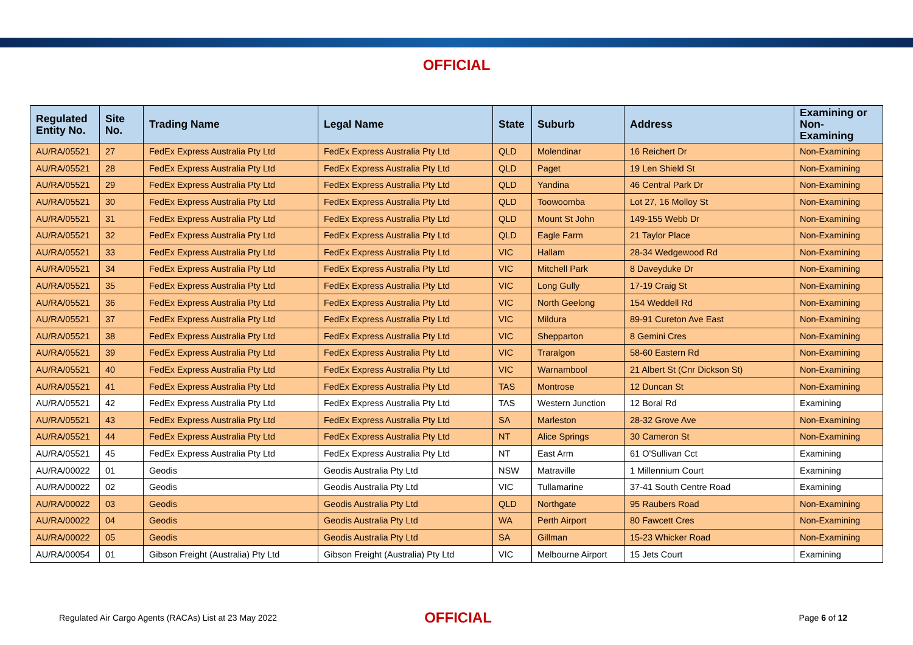OFFICIAL
| Regulated Entity No. | Site No. | Trading Name | Legal Name | State | Suburb | Address | Examining or Non-Examining |
| --- | --- | --- | --- | --- | --- | --- | --- |
| AU/RA/05521 | 27 | FedEx Express Australia Pty Ltd | FedEx Express Australia Pty Ltd | QLD | Molendinar | 16 Reichert Dr | Non-Examining |
| AU/RA/05521 | 28 | FedEx Express Australia Pty Ltd | FedEx Express Australia Pty Ltd | QLD | Paget | 19 Len Shield St | Non-Examining |
| AU/RA/05521 | 29 | FedEx Express Australia Pty Ltd | FedEx Express Australia Pty Ltd | QLD | Yandina | 46 Central Park Dr | Non-Examining |
| AU/RA/05521 | 30 | FedEx Express Australia Pty Ltd | FedEx Express Australia Pty Ltd | QLD | Toowoomba | Lot 27, 16 Molloy St | Non-Examining |
| AU/RA/05521 | 31 | FedEx Express Australia Pty Ltd | FedEx Express Australia Pty Ltd | QLD | Mount St John | 149-155 Webb Dr | Non-Examining |
| AU/RA/05521 | 32 | FedEx Express Australia Pty Ltd | FedEx Express Australia Pty Ltd | QLD | Eagle Farm | 21 Taylor Place | Non-Examining |
| AU/RA/05521 | 33 | FedEx Express Australia Pty Ltd | FedEx Express Australia Pty Ltd | VIC | Hallam | 28-34 Wedgewood Rd | Non-Examining |
| AU/RA/05521 | 34 | FedEx Express Australia Pty Ltd | FedEx Express Australia Pty Ltd | VIC | Mitchell Park | 8 Daveyduke Dr | Non-Examining |
| AU/RA/05521 | 35 | FedEx Express Australia Pty Ltd | FedEx Express Australia Pty Ltd | VIC | Long Gully | 17-19 Craig St | Non-Examining |
| AU/RA/05521 | 36 | FedEx Express Australia Pty Ltd | FedEx Express Australia Pty Ltd | VIC | North Geelong | 154 Weddell Rd | Non-Examining |
| AU/RA/05521 | 37 | FedEx Express Australia Pty Ltd | FedEx Express Australia Pty Ltd | VIC | Mildura | 89-91 Cureton Ave East | Non-Examining |
| AU/RA/05521 | 38 | FedEx Express Australia Pty Ltd | FedEx Express Australia Pty Ltd | VIC | Shepparton | 8 Gemini Cres | Non-Examining |
| AU/RA/05521 | 39 | FedEx Express Australia Pty Ltd | FedEx Express Australia Pty Ltd | VIC | Traralgon | 58-60 Eastern Rd | Non-Examining |
| AU/RA/05521 | 40 | FedEx Express Australia Pty Ltd | FedEx Express Australia Pty Ltd | VIC | Warnambool | 21 Albert St (Cnr Dickson St) | Non-Examining |
| AU/RA/05521 | 41 | FedEx Express Australia Pty Ltd | FedEx Express Australia Pty Ltd | TAS | Montrose | 12 Duncan St | Non-Examining |
| AU/RA/05521 | 42 | FedEx Express Australia Pty Ltd | FedEx Express Australia Pty Ltd | TAS | Western Junction | 12 Boral Rd | Examining |
| AU/RA/05521 | 43 | FedEx Express Australia Pty Ltd | FedEx Express Australia Pty Ltd | SA | Marleston | 28-32 Grove Ave | Non-Examining |
| AU/RA/05521 | 44 | FedEx Express Australia Pty Ltd | FedEx Express Australia Pty Ltd | NT | Alice Springs | 30 Cameron St | Non-Examining |
| AU/RA/05521 | 45 | FedEx Express Australia Pty Ltd | FedEx Express Australia Pty Ltd | NT | East Arm | 61 O'Sullivan Cct | Examining |
| AU/RA/00022 | 01 | Geodis | Geodis Australia Pty Ltd | NSW | Matraville | 1 Millennium Court | Examining |
| AU/RA/00022 | 02 | Geodis | Geodis Australia Pty Ltd | VIC | Tullamarine | 37-41 South Centre Road | Examining |
| AU/RA/00022 | 03 | Geodis | Geodis Australia Pty Ltd | QLD | Northgate | 95 Raubers Road | Non-Examining |
| AU/RA/00022 | 04 | Geodis | Geodis Australia Pty Ltd | WA | Perth Airport | 80 Fawcett Cres | Non-Examining |
| AU/RA/00022 | 05 | Geodis | Geodis Australia Pty Ltd | SA | Gillman | 15-23 Whicker Road | Non-Examining |
| AU/RA/00054 | 01 | Gibson Freight (Australia) Pty Ltd | Gibson Freight (Australia) Pty Ltd | VIC | Melbourne Airport | 15 Jets Court | Examining |
Regulated Air Cargo Agents (RACAs) List at 23 May 2022
OFFICIAL
Page 6 of 12